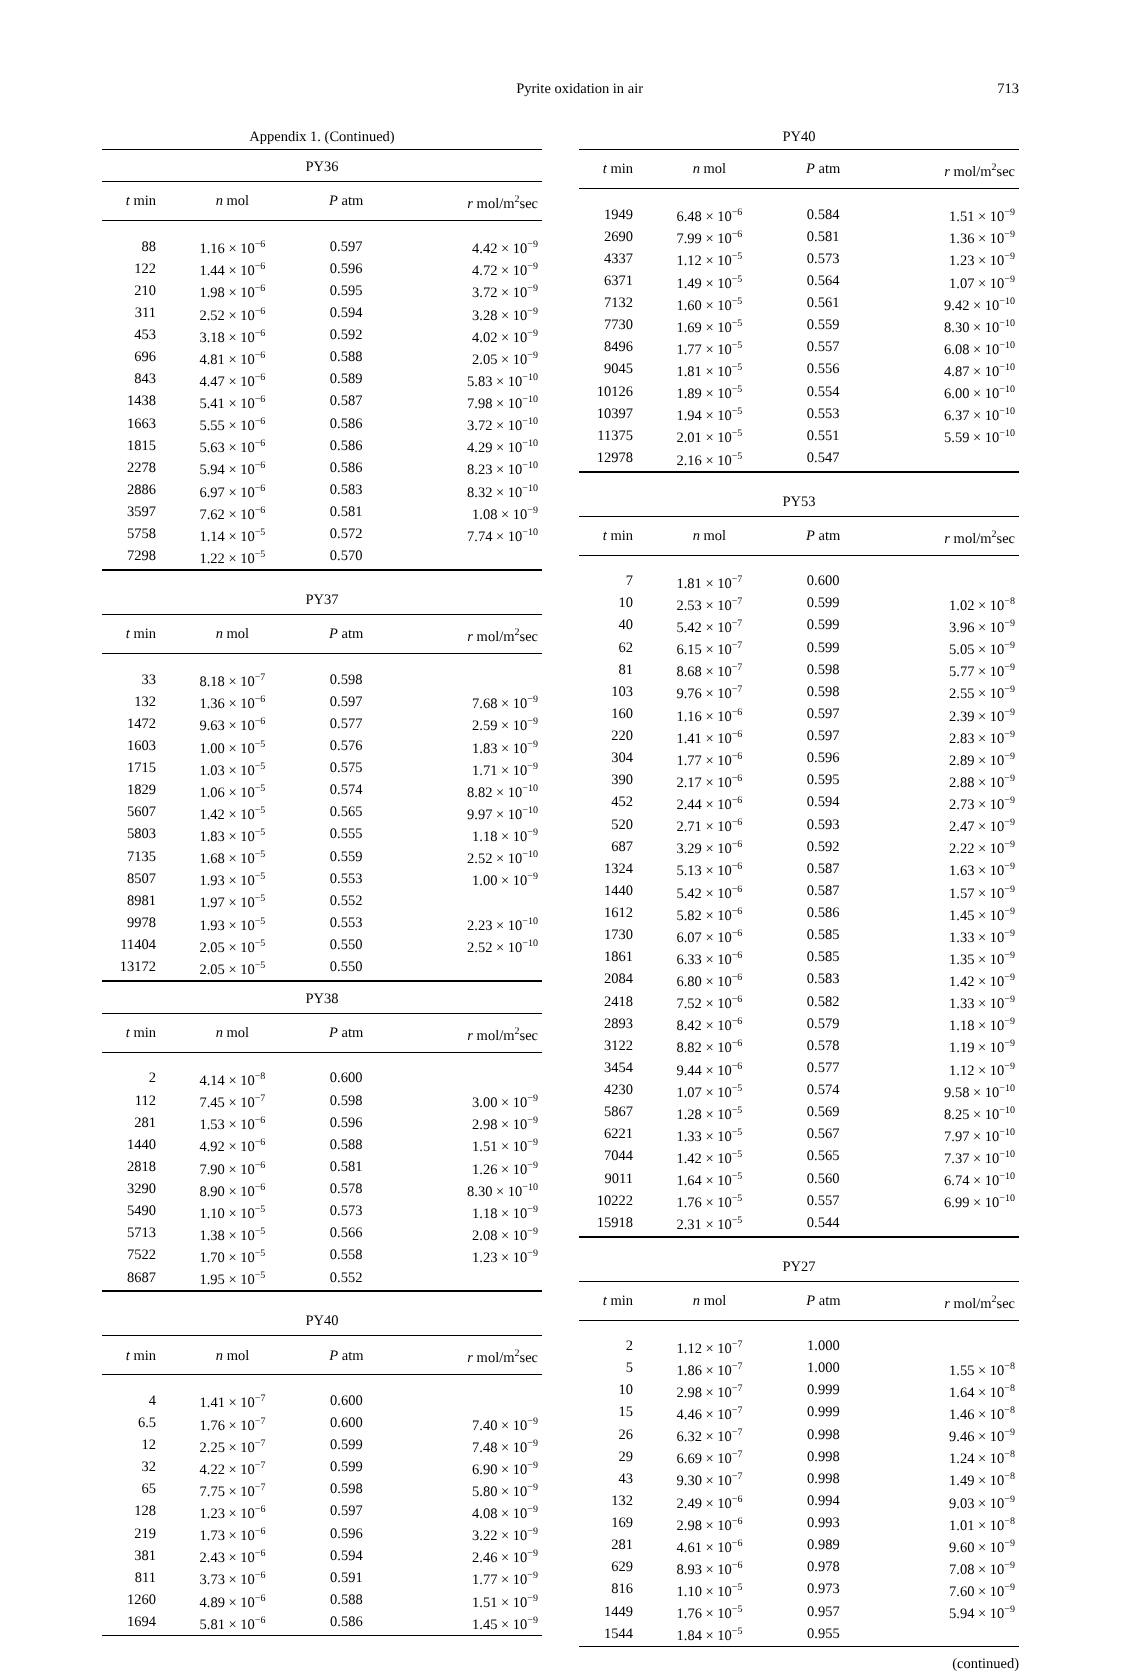Pyrite oxidation in air 713
Appendix 1. (Continued)
PY36
| t min | n mol | P atm | r mol/m<sup>2</sup>sec |
| --- | --- | --- | --- |
| 88 | 1.16 × 10<sup>−6</sup> | 0.597 | 4.42 × 10<sup>−9</sup> |
| 122 | 1.44 × 10<sup>−6</sup> | 0.596 | 4.72 × 10<sup>−9</sup> |
| 210 | 1.98 × 10<sup>−6</sup> | 0.595 | 3.72 × 10<sup>−9</sup> |
| 311 | 2.52 × 10<sup>−6</sup> | 0.594 | 3.28 × 10<sup>−9</sup> |
| 453 | 3.18 × 10<sup>−6</sup> | 0.592 | 4.02 × 10<sup>−9</sup> |
| 696 | 4.81 × 10<sup>−6</sup> | 0.588 | 2.05 × 10<sup>−9</sup> |
| 843 | 4.47 × 10<sup>−6</sup> | 0.589 | 5.83 × 10<sup>−10</sup> |
| 1438 | 5.41 × 10<sup>−6</sup> | 0.587 | 7.98 × 10<sup>−10</sup> |
| 1663 | 5.55 × 10<sup>−6</sup> | 0.586 | 3.72 × 10<sup>−10</sup> |
| 1815 | 5.63 × 10<sup>−6</sup> | 0.586 | 4.29 × 10<sup>−10</sup> |
| 2278 | 5.94 × 10<sup>−6</sup> | 0.586 | 8.23 × 10<sup>−10</sup> |
| 2886 | 6.97 × 10<sup>−6</sup> | 0.583 | 8.32 × 10<sup>−10</sup> |
| 3597 | 7.62 × 10<sup>−6</sup> | 0.581 | 1.08 × 10<sup>−9</sup> |
| 5758 | 1.14 × 10<sup>−5</sup> | 0.572 | 7.74 × 10<sup>−10</sup> |
| 7298 | 1.22 × 10<sup>−5</sup> | 0.570 | |
PY37
| t min | n mol | P atm | r mol/m<sup>2</sup>sec |
| --- | --- | --- | --- |
| 33 | 8.18 × 10<sup>−7</sup> | 0.598 | |
| 132 | 1.36 × 10<sup>−6</sup> | 0.597 | 7.68 × 10<sup>−9</sup> |
| 1472 | 9.63 × 10<sup>−6</sup> | 0.577 | 2.59 × 10<sup>−9</sup> |
| 1603 | 1.00 × 10<sup>−5</sup> | 0.576 | 1.83 × 10<sup>−9</sup> |
| 1715 | 1.03 × 10<sup>−5</sup> | 0.575 | 1.71 × 10<sup>−9</sup> |
| 1829 | 1.06 × 10<sup>−5</sup> | 0.574 | 8.82 × 10<sup>−10</sup> |
| 5607 | 1.42 × 10<sup>−5</sup> | 0.565 | 9.97 × 10<sup>−10</sup> |
| 5803 | 1.83 × 10<sup>−5</sup> | 0.555 | 1.18 × 10<sup>−9</sup> |
| 7135 | 1.68 × 10<sup>−5</sup> | 0.559 | 2.52 × 10<sup>−10</sup> |
| 8507 | 1.93 × 10<sup>−5</sup> | 0.553 | 1.00 × 10<sup>−9</sup> |
| 8981 | 1.97 × 10<sup>−5</sup> | 0.552 | |
| 9978 | 1.93 × 10<sup>−5</sup> | 0.553 | 2.23 × 10<sup>−10</sup> |
| 11404 | 2.05 × 10<sup>−5</sup> | 0.550 | 2.52 × 10<sup>−10</sup> |
| 13172 | 2.05 × 10<sup>−5</sup> | 0.550 | |
PY38
| t min | n mol | P atm | r mol/m<sup>2</sup>sec |
| --- | --- | --- | --- |
| 2 | 4.14 × 10<sup>−8</sup> | 0.600 | |
| 112 | 7.45 × 10<sup>−7</sup> | 0.598 | 3.00 × 10<sup>−9</sup> |
| 281 | 1.53 × 10<sup>−6</sup> | 0.596 | 2.98 × 10<sup>−9</sup> |
| 1440 | 4.92 × 10<sup>−6</sup> | 0.588 | 1.51 × 10<sup>−9</sup> |
| 2818 | 7.90 × 10<sup>−6</sup> | 0.581 | 1.26 × 10<sup>−9</sup> |
| 3290 | 8.90 × 10<sup>−6</sup> | 0.578 | 8.30 × 10<sup>−10</sup> |
| 5490 | 1.10 × 10<sup>−5</sup> | 0.573 | 1.18 × 10<sup>−9</sup> |
| 5713 | 1.38 × 10<sup>−5</sup> | 0.566 | 2.08 × 10<sup>−9</sup> |
| 7522 | 1.70 × 10<sup>−5</sup> | 0.558 | 1.23 × 10<sup>−9</sup> |
| 8687 | 1.95 × 10<sup>−5</sup> | 0.552 | |
PY40
| t min | n mol | P atm | r mol/m<sup>2</sup>sec |
| --- | --- | --- | --- |
| 4 | 1.41 × 10<sup>−7</sup> | 0.600 | |
| 6.5 | 1.76 × 10<sup>−7</sup> | 0.600 | 7.40 × 10<sup>−9</sup> |
| 12 | 2.25 × 10<sup>−7</sup> | 0.599 | 7.48 × 10<sup>−9</sup> |
| 32 | 4.22 × 10<sup>−7</sup> | 0.599 | 6.90 × 10<sup>−9</sup> |
| 65 | 7.75 × 10<sup>−7</sup> | 0.598 | 5.80 × 10<sup>−9</sup> |
| 128 | 1.23 × 10<sup>−6</sup> | 0.597 | 4.08 × 10<sup>−9</sup> |
| 219 | 1.73 × 10<sup>−6</sup> | 0.596 | 3.22 × 10<sup>−9</sup> |
| 381 | 2.43 × 10<sup>−6</sup> | 0.594 | 2.46 × 10<sup>−9</sup> |
| 811 | 3.73 × 10<sup>−6</sup> | 0.591 | 1.77 × 10<sup>−9</sup> |
| 1260 | 4.89 × 10<sup>−6</sup> | 0.588 | 1.51 × 10<sup>−9</sup> |
| 1694 | 5.81 × 10<sup>−6</sup> | 0.586 | 1.45 × 10<sup>−9</sup> |
PY40
| t min | n mol | P atm | r mol/m<sup>2</sup>sec |
| --- | --- | --- | --- |
| 1949 | 6.48 × 10<sup>−6</sup> | 0.584 | 1.51 × 10<sup>−9</sup> |
| 2690 | 7.99 × 10<sup>−6</sup> | 0.581 | 1.36 × 10<sup>−9</sup> |
| 4337 | 1.12 × 10<sup>−5</sup> | 0.573 | 1.23 × 10<sup>−9</sup> |
| 6371 | 1.49 × 10<sup>−5</sup> | 0.564 | 1.07 × 10<sup>−9</sup> |
| 7132 | 1.60 × 10<sup>−5</sup> | 0.561 | 9.42 × 10<sup>−10</sup> |
| 7730 | 1.69 × 10<sup>−5</sup> | 0.559 | 8.30 × 10<sup>−10</sup> |
| 8496 | 1.77 × 10<sup>−5</sup> | 0.557 | 6.08 × 10<sup>−10</sup> |
| 9045 | 1.81 × 10<sup>−5</sup> | 0.556 | 4.87 × 10<sup>−10</sup> |
| 10126 | 1.89 × 10<sup>−5</sup> | 0.554 | 6.00 × 10<sup>−10</sup> |
| 10397 | 1.94 × 10<sup>−5</sup> | 0.553 | 6.37 × 10<sup>−10</sup> |
| 11375 | 2.01 × 10<sup>−5</sup> | 0.551 | 5.59 × 10<sup>−10</sup> |
| 12978 | 2.16 × 10<sup>−5</sup> | 0.547 | |
PY53
| t min | n mol | P atm | r mol/m<sup>2</sup>sec |
| --- | --- | --- | --- |
| 7 | 1.81 × 10<sup>−7</sup> | 0.600 | |
| 10 | 2.53 × 10<sup>−7</sup> | 0.599 | 1.02 × 10<sup>−8</sup> |
| 40 | 5.42 × 10<sup>−7</sup> | 0.599 | 3.96 × 10<sup>−9</sup> |
| 62 | 6.15 × 10<sup>−7</sup> | 0.599 | 5.05 × 10<sup>−9</sup> |
| 81 | 8.68 × 10<sup>−7</sup> | 0.598 | 5.77 × 10<sup>−9</sup> |
| 103 | 9.76 × 10<sup>−7</sup> | 0.598 | 2.55 × 10<sup>−9</sup> |
| 160 | 1.16 × 10<sup>−6</sup> | 0.597 | 2.39 × 10<sup>−9</sup> |
| 220 | 1.41 × 10<sup>−6</sup> | 0.597 | 2.83 × 10<sup>−9</sup> |
| 304 | 1.77 × 10<sup>−6</sup> | 0.596 | 2.89 × 10<sup>−9</sup> |
| 390 | 2.17 × 10<sup>−6</sup> | 0.595 | 2.88 × 10<sup>−9</sup> |
| 452 | 2.44 × 10<sup>−6</sup> | 0.594 | 2.73 × 10<sup>−9</sup> |
| 520 | 2.71 × 10<sup>−6</sup> | 0.593 | 2.47 × 10<sup>−9</sup> |
| 687 | 3.29 × 10<sup>−6</sup> | 0.592 | 2.22 × 10<sup>−9</sup> |
| 1324 | 5.13 × 10<sup>−6</sup> | 0.587 | 1.63 × 10<sup>−9</sup> |
| 1440 | 5.42 × 10<sup>−6</sup> | 0.587 | 1.57 × 10<sup>−9</sup> |
| 1612 | 5.82 × 10<sup>−6</sup> | 0.586 | 1.45 × 10<sup>−9</sup> |
| 1730 | 6.07 × 10<sup>−6</sup> | 0.585 | 1.33 × 10<sup>−9</sup> |
| 1861 | 6.33 × 10<sup>−6</sup> | 0.585 | 1.35 × 10<sup>−9</sup> |
| 2084 | 6.80 × 10<sup>−6</sup> | 0.583 | 1.42 × 10<sup>−9</sup> |
| 2418 | 7.52 × 10<sup>−6</sup> | 0.582 | 1.33 × 10<sup>−9</sup> |
| 2893 | 8.42 × 10<sup>−6</sup> | 0.579 | 1.18 × 10<sup>−9</sup> |
| 3122 | 8.82 × 10<sup>−6</sup> | 0.578 | 1.19 × 10<sup>−9</sup> |
| 3454 | 9.44 × 10<sup>−6</sup> | 0.577 | 1.12 × 10<sup>−9</sup> |
| 4230 | 1.07 × 10<sup>−5</sup> | 0.574 | 9.58 × 10<sup>−10</sup> |
| 5867 | 1.28 × 10<sup>−5</sup> | 0.569 | 8.25 × 10<sup>−10</sup> |
| 6221 | 1.33 × 10<sup>−5</sup> | 0.567 | 7.97 × 10<sup>−10</sup> |
| 7044 | 1.42 × 10<sup>−5</sup> | 0.565 | 7.37 × 10<sup>−10</sup> |
| 9011 | 1.64 × 10<sup>−5</sup> | 0.560 | 6.74 × 10<sup>−10</sup> |
| 10222 | 1.76 × 10<sup>−5</sup> | 0.557 | 6.99 × 10<sup>−10</sup> |
| 15918 | 2.31 × 10<sup>−5</sup> | 0.544 | |
PY27
| t min | n mol | P atm | r mol/m<sup>2</sup>sec |
| --- | --- | --- | --- |
| 2 | 1.12 × 10<sup>−7</sup> | 1.000 | |
| 5 | 1.86 × 10<sup>−7</sup> | 1.000 | 1.55 × 10<sup>−8</sup> |
| 10 | 2.98 × 10<sup>−7</sup> | 0.999 | 1.64 × 10<sup>−8</sup> |
| 15 | 4.46 × 10<sup>−7</sup> | 0.999 | 1.46 × 10<sup>−8</sup> |
| 26 | 6.32 × 10<sup>−7</sup> | 0.998 | 9.46 × 10<sup>−9</sup> |
| 29 | 6.69 × 10<sup>−7</sup> | 0.998 | 1.24 × 10<sup>−8</sup> |
| 43 | 9.30 × 10<sup>−7</sup> | 0.998 | 1.49 × 10<sup>−8</sup> |
| 132 | 2.49 × 10<sup>−6</sup> | 0.994 | 9.03 × 10<sup>−9</sup> |
| 169 | 2.98 × 10<sup>−6</sup> | 0.993 | 1.01 × 10<sup>−8</sup> |
| 281 | 4.61 × 10<sup>−6</sup> | 0.989 | 9.60 × 10<sup>−9</sup> |
| 629 | 8.93 × 10<sup>−6</sup> | 0.978 | 7.08 × 10<sup>−9</sup> |
| 816 | 1.10 × 10<sup>−5</sup> | 0.973 | 7.60 × 10<sup>−9</sup> |
| 1449 | 1.76 × 10<sup>−5</sup> | 0.957 | 5.94 × 10<sup>−9</sup> |
| 1544 | 1.84 × 10<sup>−5</sup> | 0.955 | |
(continued)